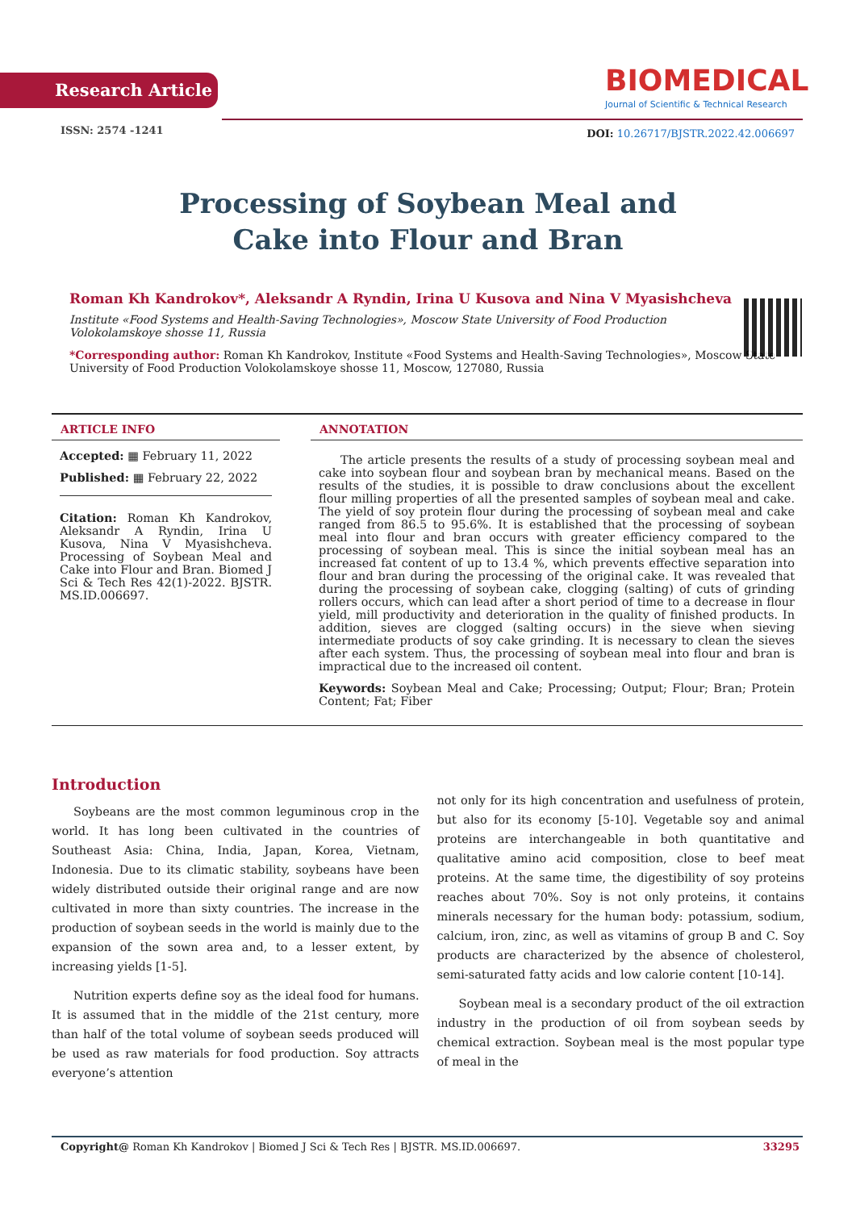Research Article
ISSN: 2574 -1241
BIOMEDICAL
Journal of Scientific & Technical Research
DOI: 10.26717/BJSTR.2022.42.006697
Processing of Soybean Meal and
Cake into Flour and Bran
Roman Kh Kandrokov*, Aleksandr A Ryndin, Irina U Kusova and Nina V Myasishcheva
Institute «Food Systems and Health-Saving Technologies», Moscow State University of Food Production Volokolamskoye shosse 11, Russia
*Corresponding author: Roman Kh Kandrokov, Institute «Food Systems and Health-Saving Technologies», Moscow State University of Food Production Volokolamskoye shosse 11, Moscow, 127080, Russia
ARTICLE INFO
Accepted: ▦ February 11, 2022
Published: ▦ February 22, 2022
Citation: Roman Kh Kandrokov, Aleksandr A Ryndin, Irina U Kusova, Nina V Myasishcheva. Processing of Soybean Meal and Cake into Flour and Bran. Biomed J Sci & Tech Res 42(1)-2022. BJSTR. MS.ID.006697.
ANNOTATION
The article presents the results of a study of processing soybean meal and cake into soybean flour and soybean bran by mechanical means. Based on the results of the studies, it is possible to draw conclusions about the excellent flour milling properties of all the presented samples of soybean meal and cake. The yield of soy protein flour during the processing of soybean meal and cake ranged from 86.5 to 95.6%. It is established that the processing of soybean meal into flour and bran occurs with greater efficiency compared to the processing of soybean meal. This is since the initial soybean meal has an increased fat content of up to 13.4 %, which prevents effective separation into flour and bran during the processing of the original cake. It was revealed that during the processing of soybean cake, clogging (salting) of cuts of grinding rollers occurs, which can lead after a short period of time to a decrease in flour yield, mill productivity and deterioration in the quality of finished products. In addition, sieves are clogged (salting occurs) in the sieve when sieving intermediate products of soy cake grinding. It is necessary to clean the sieves after each system. Thus, the processing of soybean meal into flour and bran is impractical due to the increased oil content.
Keywords: Soybean Meal and Cake; Processing; Output; Flour; Bran; Protein Content; Fat; Fiber
Introduction
Soybeans are the most common leguminous crop in the world. It has long been cultivated in the countries of Southeast Asia: China, India, Japan, Korea, Vietnam, Indonesia. Due to its climatic stability, soybeans have been widely distributed outside their original range and are now cultivated in more than sixty countries. The increase in the production of soybean seeds in the world is mainly due to the expansion of the sown area and, to a lesser extent, by increasing yields [1-5].
Nutrition experts define soy as the ideal food for humans. It is assumed that in the middle of the 21st century, more than half of the total volume of soybean seeds produced will be used as raw materials for food production. Soy attracts everyone’s attention
not only for its high concentration and usefulness of protein, but also for its economy [5-10]. Vegetable soy and animal proteins are interchangeable in both quantitative and qualitative amino acid composition, close to beef meat proteins. At the same time, the digestibility of soy proteins reaches about 70%. Soy is not only proteins, it contains minerals necessary for the human body: potassium, sodium, calcium, iron, zinc, as well as vitamins of group B and C. Soy products are characterized by the absence of cholesterol, semi-saturated fatty acids and low calorie content [10-14].
Soybean meal is a secondary product of the oil extraction industry in the production of oil from soybean seeds by chemical extraction. Soybean meal is the most popular type of meal in the
Copyright@ Roman Kh Kandrokov | Biomed J Sci & Tech Res | BJSTR. MS.ID.006697. 33295